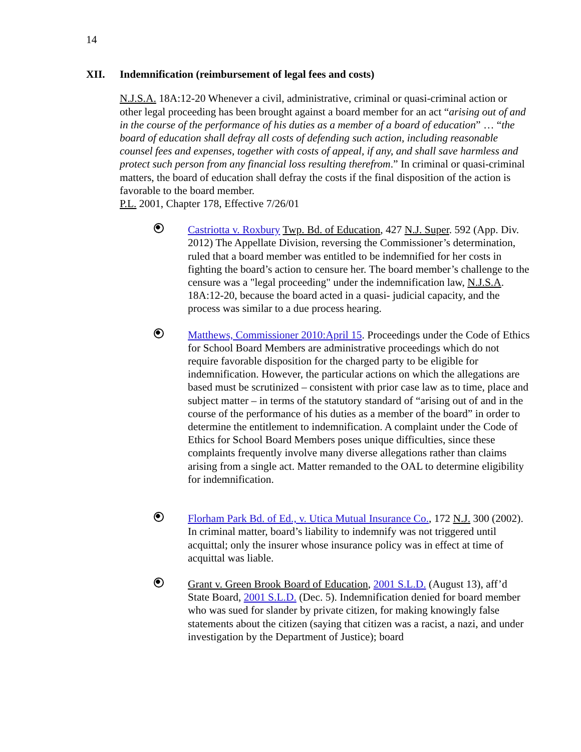14
XII. Indemnification (reimbursement of legal fees and costs)
N.J.S.A. 18A:12-20 Whenever a civil, administrative, criminal or quasi-criminal action or other legal proceeding has been brought against a board member for an act “arising out of and in the course of the performance of his duties as a member of a board of education” … “the board of education shall defray all costs of defending such action, including reasonable counsel fees and expenses, together with costs of appeal, if any, and shall save harmless and protect such person from any financial loss resulting therefrom.” In criminal or quasi-criminal matters, the board of education shall defray the costs if the final disposition of the action is favorable to the board member.
P.L. 2001, Chapter 178, Effective 7/26/01
Castriotta v. Roxbury Twp. Bd. of Education, 427 N.J. Super. 592 (App. Div. 2012) The Appellate Division, reversing the Commissioner’s determination, ruled that a board member was entitled to be indemnified for her costs in fighting the board’s action to censure her. The board member’s challenge to the censure was a "legal proceeding" under the indemnification law, N.J.S.A. 18A:12-20, because the board acted in a quasi- judicial capacity, and the process was similar to a due process hearing.
Matthews, Commissioner 2010:April 15. Proceedings under the Code of Ethics for School Board Members are administrative proceedings which do not require favorable disposition for the charged party to be eligible for indemnification. However, the particular actions on which the allegations are based must be scrutinized – consistent with prior case law as to time, place and subject matter – in terms of the statutory standard of “arising out of and in the course of the performance of his duties as a member of the board” in order to determine the entitlement to indemnification. A complaint under the Code of Ethics for School Board Members poses unique difficulties, since these complaints frequently involve many diverse allegations rather than claims arising from a single act. Matter remanded to the OAL to determine eligibility for indemnification.
Florham Park Bd. of Ed., v. Utica Mutual Insurance Co., 172 N.J. 300 (2002). In criminal matter, board’s liability to indemnify was not triggered until acquittal; only the insurer whose insurance policy was in effect at time of acquittal was liable.
Grant v. Green Brook Board of Education, 2001 S.L.D. (August 13), aff’d State Board, 2001 S.L.D. (Dec. 5). Indemnification denied for board member who was sued for slander by private citizen, for making knowingly false statements about the citizen (saying that citizen was a racist, a nazi, and under investigation by the Department of Justice); board